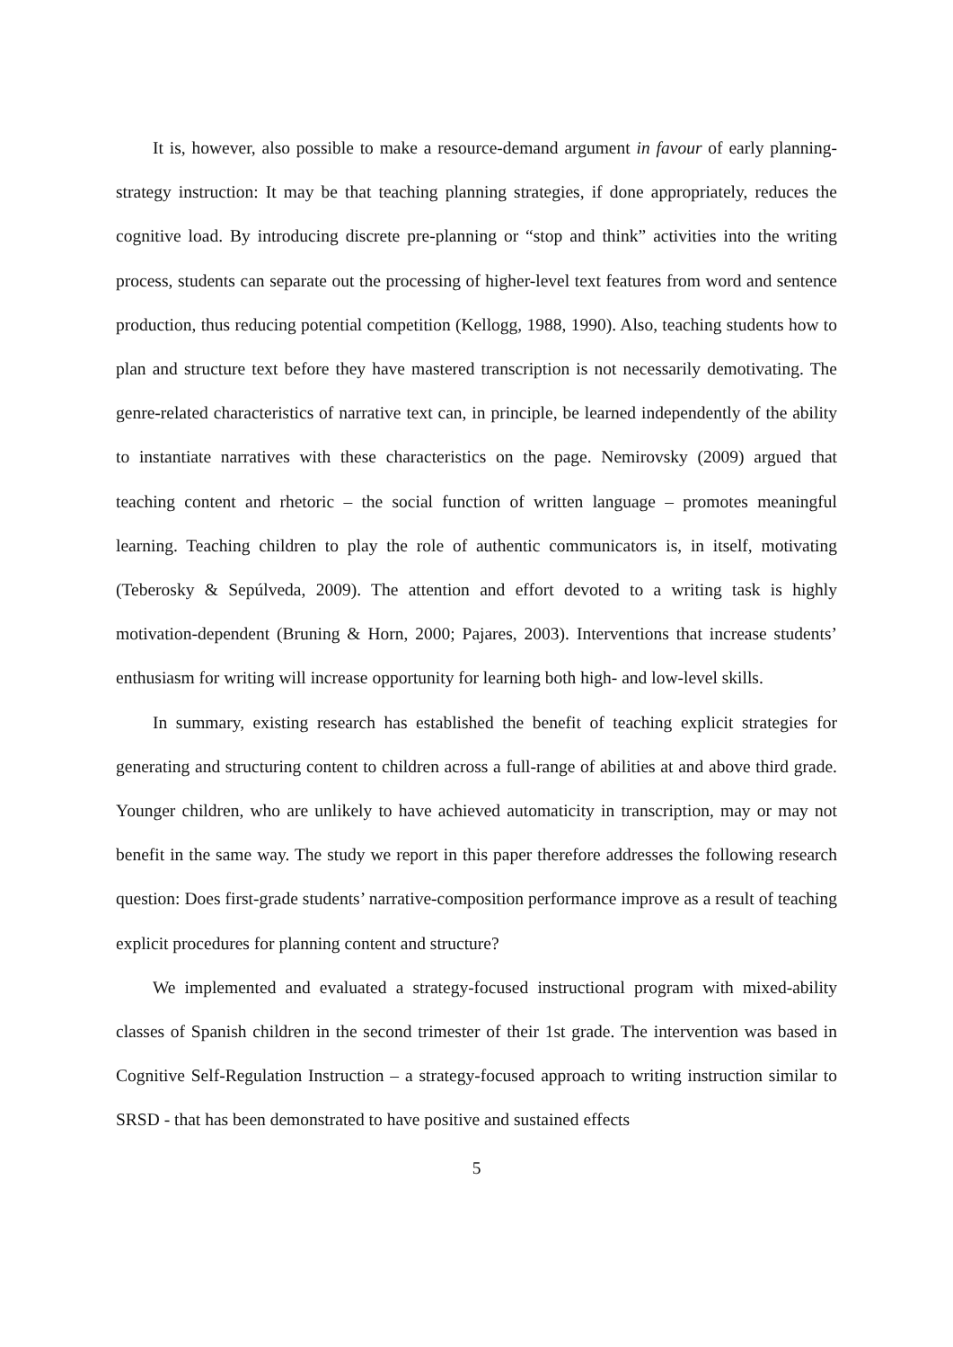It is, however, also possible to make a resource-demand argument in favour of early planning-strategy instruction: It may be that teaching planning strategies, if done appropriately, reduces the cognitive load. By introducing discrete pre-planning or “stop and think” activities into the writing process, students can separate out the processing of higher-level text features from word and sentence production, thus reducing potential competition (Kellogg, 1988, 1990). Also, teaching students how to plan and structure text before they have mastered transcription is not necessarily demotivating. The genre-related characteristics of narrative text can, in principle, be learned independently of the ability to instantiate narratives with these characteristics on the page. Nemirovsky (2009) argued that teaching content and rhetoric – the social function of written language – promotes meaningful learning. Teaching children to play the role of authentic communicators is, in itself, motivating (Teberosky & Sepúlveda, 2009). The attention and effort devoted to a writing task is highly motivation-dependent (Bruning & Horn, 2000; Pajares, 2003). Interventions that increase students’ enthusiasm for writing will increase opportunity for learning both high- and low-level skills.
In summary, existing research has established the benefit of teaching explicit strategies for generating and structuring content to children across a full-range of abilities at and above third grade. Younger children, who are unlikely to have achieved automaticity in transcription, may or may not benefit in the same way. The study we report in this paper therefore addresses the following research question: Does first-grade students’ narrative-composition performance improve as a result of teaching explicit procedures for planning content and structure?
We implemented and evaluated a strategy-focused instructional program with mixed-ability classes of Spanish children in the second trimester of their 1st grade. The intervention was based in Cognitive Self-Regulation Instruction – a strategy-focused approach to writing instruction similar to SRSD - that has been demonstrated to have positive and sustained effects
5